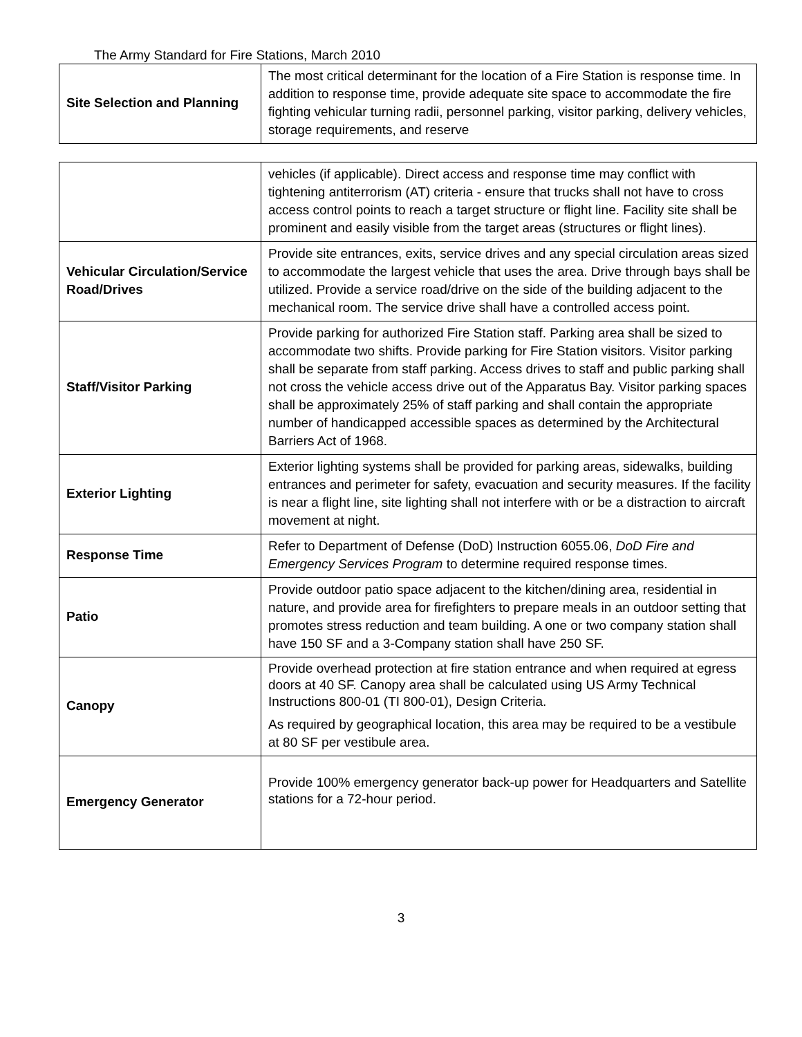The Army Standard for Fire Stations, March 2010
| Site Selection and Planning | The most critical determinant for the location of a Fire Station is response time. In addition to response time, provide adequate site space to accommodate the fire fighting vehicular turning radii, personnel parking, visitor parking, delivery vehicles, storage requirements, and reserve |
| | vehicles (if applicable). Direct access and response time may conflict with tightening antiterrorism (AT) criteria - ensure that trucks shall not have to cross access control points to reach a target structure or flight line. Facility site shall be prominent and easily visible from the target areas (structures or flight lines). |
| Vehicular Circulation/Service Road/Drives | Provide site entrances, exits, service drives and any special circulation areas sized to accommodate the largest vehicle that uses the area. Drive through bays shall be utilized. Provide a service road/drive on the side of the building adjacent to the mechanical room. The service drive shall have a controlled access point. |
| Staff/Visitor Parking | Provide parking for authorized Fire Station staff. Parking area shall be sized to accommodate two shifts. Provide parking for Fire Station visitors. Visitor parking shall be separate from staff parking. Access drives to staff and public parking shall not cross the vehicle access drive out of the Apparatus Bay. Visitor parking spaces shall be approximately 25% of staff parking and shall contain the appropriate number of handicapped accessible spaces as determined by the Architectural Barriers Act of 1968. |
| Exterior Lighting | Exterior lighting systems shall be provided for parking areas, sidewalks, building entrances and perimeter for safety, evacuation and security measures. If the facility is near a flight line, site lighting shall not interfere with or be a distraction to aircraft movement at night. |
| Response Time | Refer to Department of Defense (DoD) Instruction 6055.06, DoD Fire and Emergency Services Program to determine required response times. |
| Patio | Provide outdoor patio space adjacent to the kitchen/dining area, residential in nature, and provide area for firefighters to prepare meals in an outdoor setting that promotes stress reduction and team building. A one or two company station shall have 150 SF and a 3-Company station shall have 250 SF. |
| Canopy | Provide overhead protection at fire station entrance and when required at egress doors at 40 SF. Canopy area shall be calculated using US Army Technical Instructions 800-01 (TI 800-01), Design Criteria. As required by geographical location, this area may be required to be a vestibule at 80 SF per vestibule area. |
| Emergency Generator | Provide 100% emergency generator back-up power for Headquarters and Satellite stations for a 72-hour period. |
3